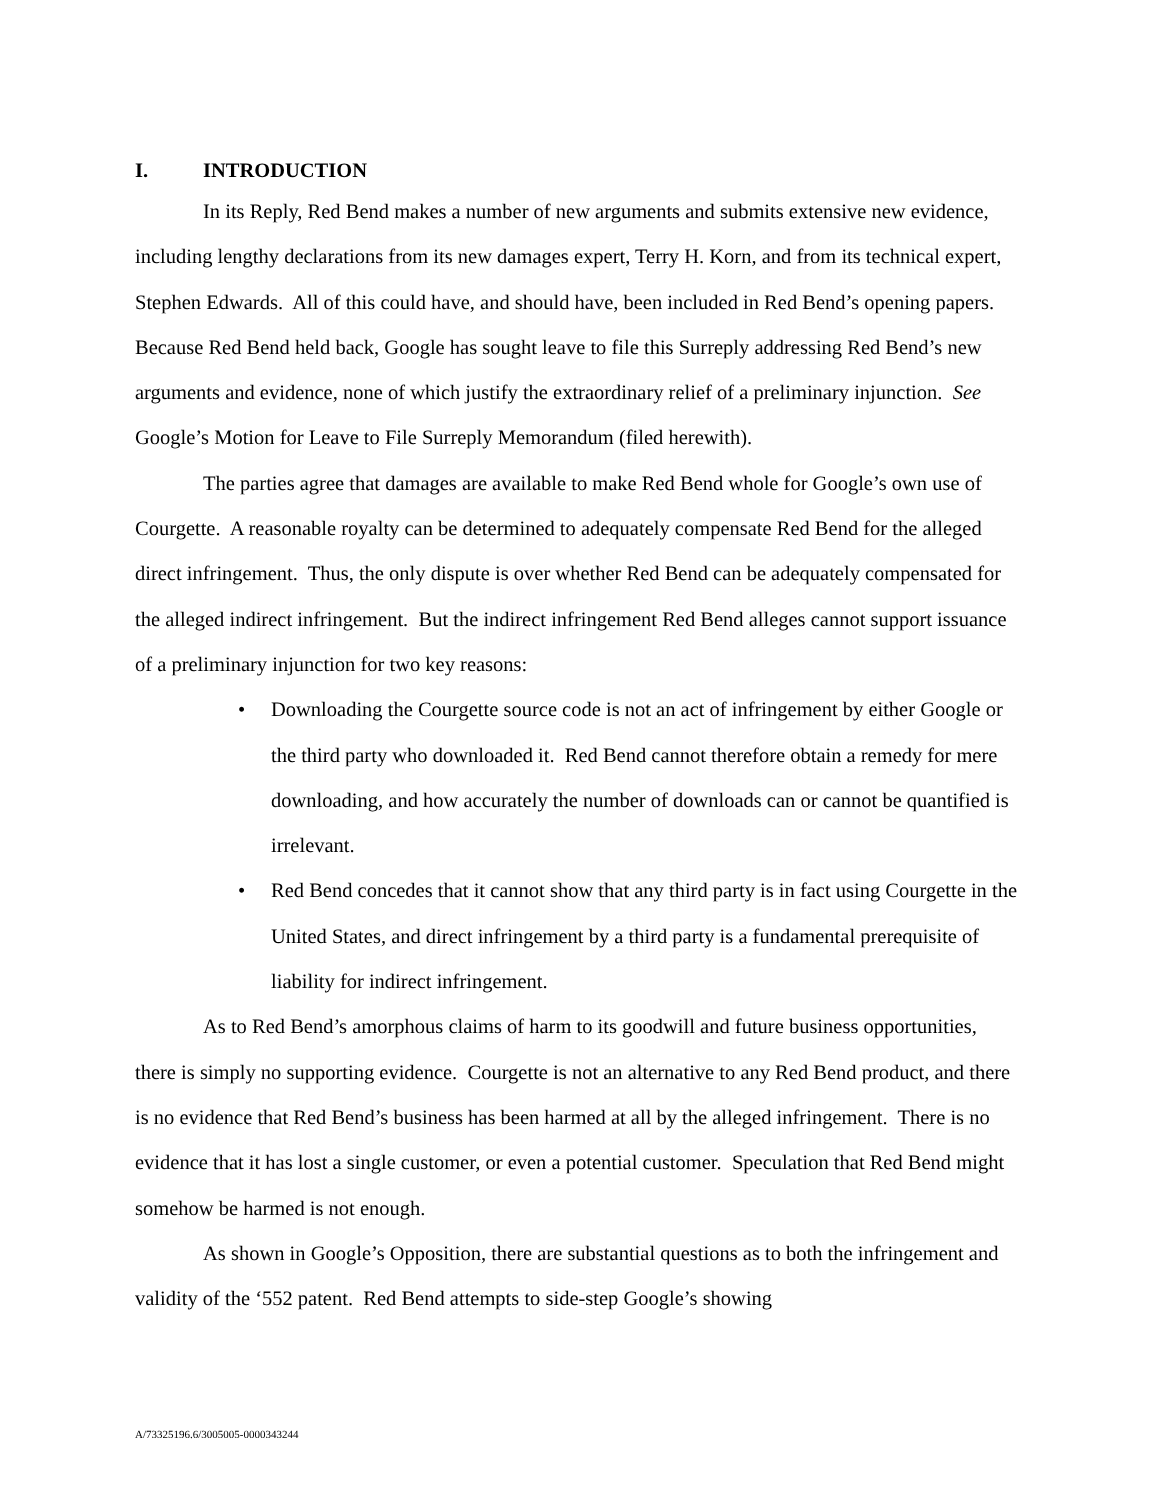I. INTRODUCTION
In its Reply, Red Bend makes a number of new arguments and submits extensive new evidence, including lengthy declarations from its new damages expert, Terry H. Korn, and from its technical expert, Stephen Edwards. All of this could have, and should have, been included in Red Bend’s opening papers. Because Red Bend held back, Google has sought leave to file this Surreply addressing Red Bend’s new arguments and evidence, none of which justify the extraordinary relief of a preliminary injunction. See Google’s Motion for Leave to File Surreply Memorandum (filed herewith).
The parties agree that damages are available to make Red Bend whole for Google’s own use of Courgette. A reasonable royalty can be determined to adequately compensate Red Bend for the alleged direct infringement. Thus, the only dispute is over whether Red Bend can be adequately compensated for the alleged indirect infringement. But the indirect infringement Red Bend alleges cannot support issuance of a preliminary injunction for two key reasons:
• Downloading the Courgette source code is not an act of infringement by either Google or the third party who downloaded it. Red Bend cannot therefore obtain a remedy for mere downloading, and how accurately the number of downloads can or cannot be quantified is irrelevant.
• Red Bend concedes that it cannot show that any third party is in fact using Courgette in the United States, and direct infringement by a third party is a fundamental prerequisite of liability for indirect infringement.
As to Red Bend’s amorphous claims of harm to its goodwill and future business opportunities, there is simply no supporting evidence. Courgette is not an alternative to any Red Bend product, and there is no evidence that Red Bend’s business has been harmed at all by the alleged infringement. There is no evidence that it has lost a single customer, or even a potential customer. Speculation that Red Bend might somehow be harmed is not enough.
As shown in Google’s Opposition, there are substantial questions as to both the infringement and validity of the ‘552 patent. Red Bend attempts to side-step Google’s showing
A/73325196.6/3005005-0000343244